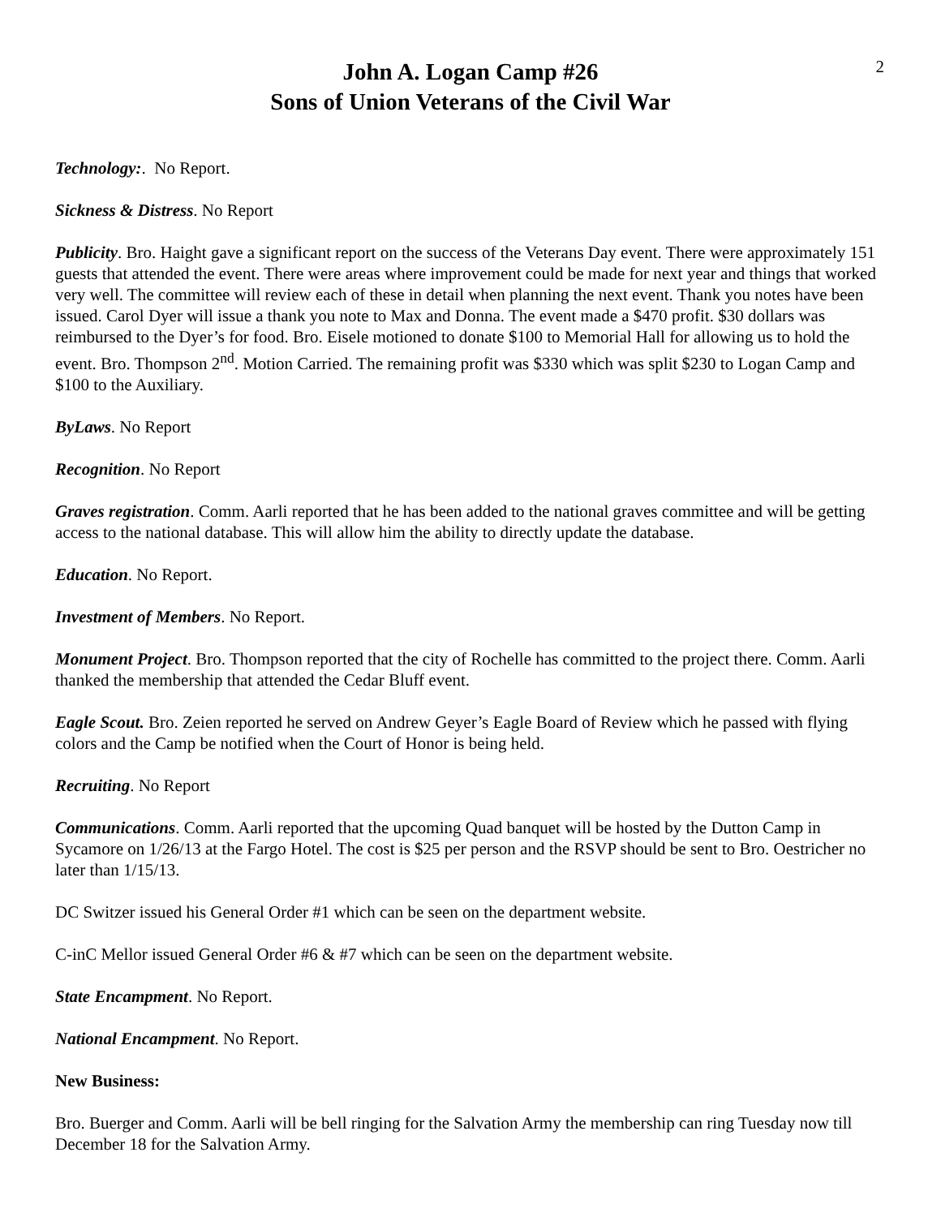2
John A. Logan Camp #26
Sons of Union Veterans of the Civil War
Technology:. No Report.
Sickness & Distress. No Report
Publicity. Bro. Haight gave a significant report on the success of the Veterans Day event. There were approximately 151 guests that attended the event. There were areas where improvement could be made for next year and things that worked very well. The committee will review each of these in detail when planning the next event. Thank you notes have been issued. Carol Dyer will issue a thank you note to Max and Donna. The event made a $470 profit. $30 dollars was reimbursed to the Dyer’s for food. Bro. Eisele motioned to donate $100 to Memorial Hall for allowing us to hold the event. Bro. Thompson 2<sup>nd</sup>. Motion Carried. The remaining profit was $330 which was split $230 to Logan Camp and $100 to the Auxiliary.
ByLaws. No Report
Recognition. No Report
Graves registration. Comm. Aarli reported that he has been added to the national graves committee and will be getting access to the national database. This will allow him the ability to directly update the database.
Education. No Report.
Investment of Members. No Report.
Monument Project. Bro. Thompson reported that the city of Rochelle has committed to the project there. Comm. Aarli thanked the membership that attended the Cedar Bluff event.
Eagle Scout. Bro. Zeien reported he served on Andrew Geyer’s Eagle Board of Review which he passed with flying colors and the Camp be notified when the Court of Honor is being held.
Recruiting. No Report
Communications. Comm. Aarli reported that the upcoming Quad banquet will be hosted by the Dutton Camp in Sycamore on 1/26/13 at the Fargo Hotel. The cost is $25 per person and the RSVP should be sent to Bro. Oestricher no later than 1/15/13.
DC Switzer issued his General Order #1 which can be seen on the department website.
C-inC Mellor issued General Order #6 & #7 which can be seen on the department website.
State Encampment. No Report.
National Encampment. No Report.
New Business:
Bro. Buerger and Comm. Aarli will be bell ringing for the Salvation Army the membership can ring Tuesday now till December 18 for the Salvation Army.